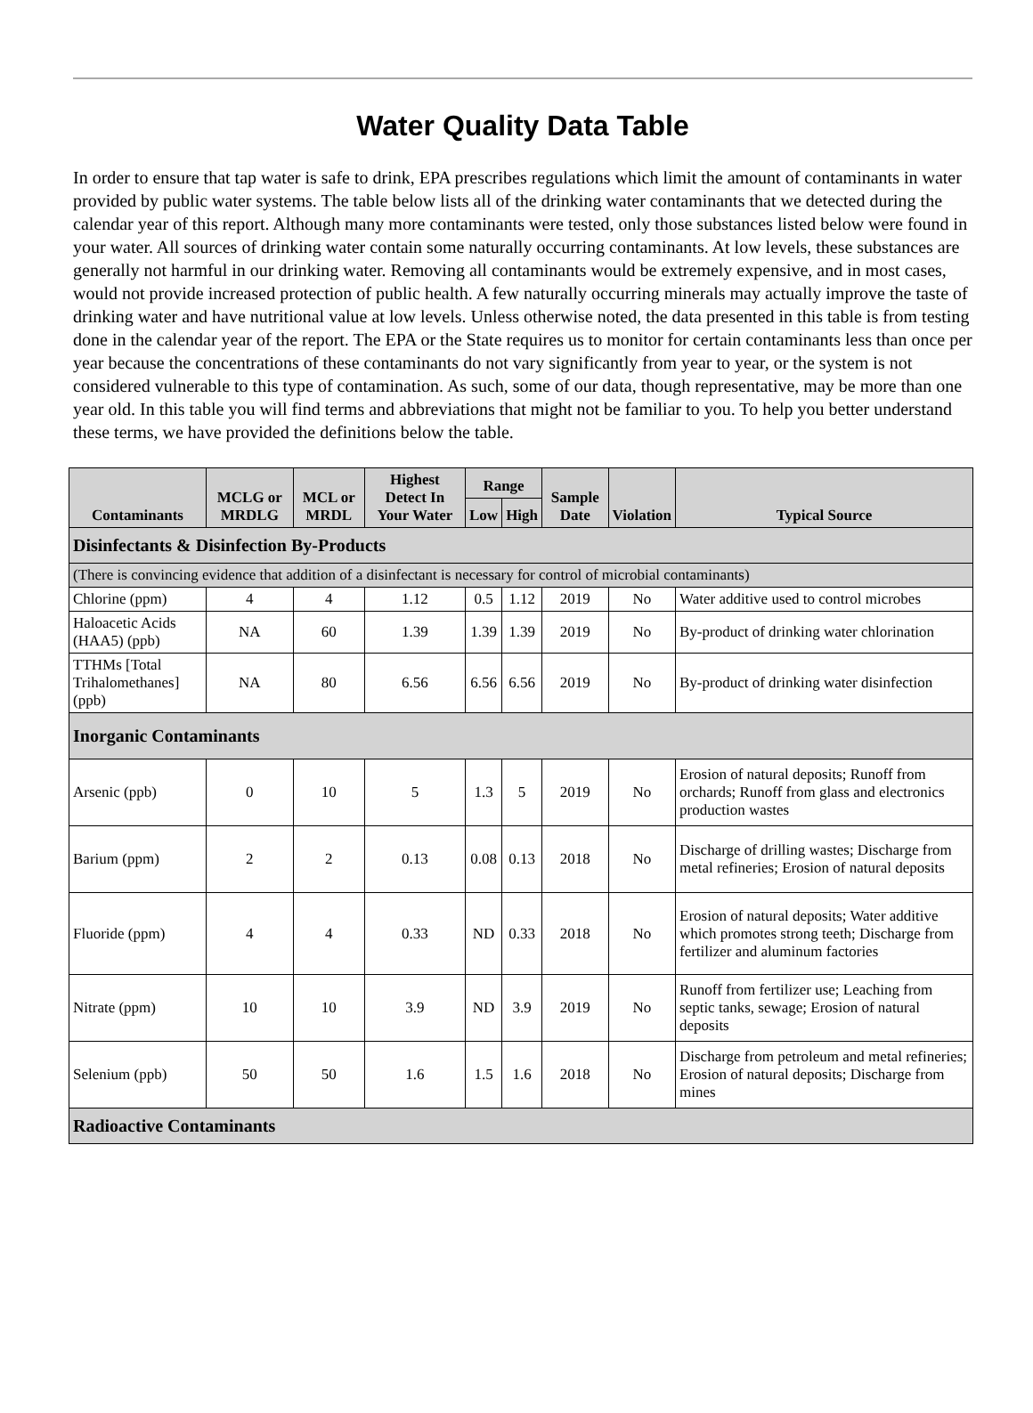Water Quality Data Table
In order to ensure that tap water is safe to drink, EPA prescribes regulations which limit the amount of contaminants in water provided by public water systems. The table below lists all of the drinking water contaminants that we detected during the calendar year of this report. Although many more contaminants were tested, only those substances listed below were found in your water. All sources of drinking water contain some naturally occurring contaminants. At low levels, these substances are generally not harmful in our drinking water. Removing all contaminants would be extremely expensive, and in most cases, would not provide increased protection of public health. A few naturally occurring minerals may actually improve the taste of drinking water and have nutritional value at low levels. Unless otherwise noted, the data presented in this table is from testing done in the calendar year of the report. The EPA or the State requires us to monitor for certain contaminants less than once per year because the concentrations of these contaminants do not vary significantly from year to year, or the system is not considered vulnerable to this type of contamination. As such, some of our data, though representative, may be more than one year old. In this table you will find terms and abbreviations that might not be familiar to you. To help you better understand these terms, we have provided the definitions below the table.
| Contaminants | MCLG or MRDLG | MCL or MRDL | Highest Detect In Your Water | Range | | Sample Date | Violation | Typical Source |
| --- | --- | --- | --- | --- | --- | --- | --- | --- |
| | | | | Low | High | | | |
| Disinfectants & Disinfection By-Products | | | | | | | | |
| (There is convincing evidence that addition of a disinfectant is necessary for control of microbial contaminants) | | | | | | | | |
| Chlorine (ppm) | 4 | 4 | 1.12 | 0.5 | 1.12 | 2019 | No | Water additive used to control microbes |
| Haloacetic Acids (HAA5) (ppb) | NA | 60 | 1.39 | 1.39 | 1.39 | 2019 | No | By-product of drinking water chlorination |
| TTHMs [Total Trihalomethanes] (ppb) | NA | 80 | 6.56 | 6.56 | 6.56 | 2019 | No | By-product of drinking water disinfection |
| Inorganic Contaminants | | | | | | | | |
| Arsenic (ppb) | 0 | 10 | 5 | 1.3 | 5 | 2019 | No | Erosion of natural deposits; Runoff from orchards; Runoff from glass and electronics production wastes |
| Barium (ppm) | 2 | 2 | 0.13 | 0.08 | 0.13 | 2018 | No | Discharge of drilling wastes; Discharge from metal refineries; Erosion of natural deposits |
| Fluoride (ppm) | 4 | 4 | 0.33 | ND | 0.33 | 2018 | No | Erosion of natural deposits; Water additive which promotes strong teeth; Discharge from fertilizer and aluminum factories |
| Nitrate (ppm) | 10 | 10 | 3.9 | ND | 3.9 | 2019 | No | Runoff from fertilizer use; Leaching from septic tanks, sewage; Erosion of natural deposits |
| Selenium (ppb) | 50 | 50 | 1.6 | 1.5 | 1.6 | 2018 | No | Discharge from petroleum and metal refineries; Erosion of natural deposits; Discharge from mines |
| Radioactive Contaminants | | | | | | | | |